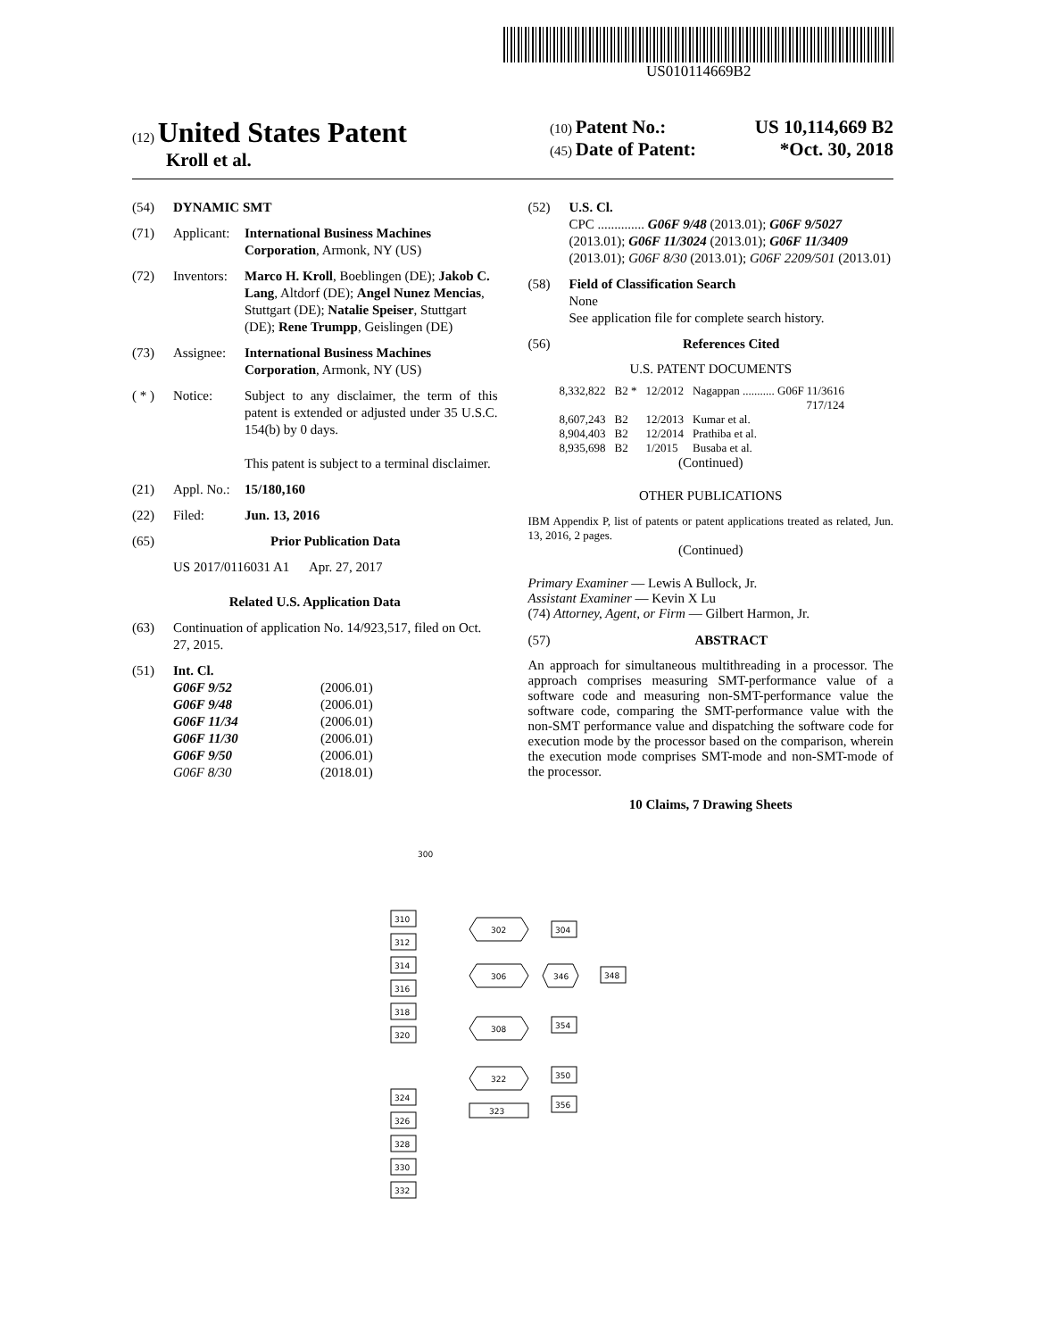US010114669B2
(12) United States Patent
Kroll et al.
(10) Patent No.: US 10,114,669 B2
(45) Date of Patent: *Oct. 30, 2018
(54) DYNAMIC SMT
(71) Applicant: International Business Machines Corporation, Armonk, NY (US)
(72) Inventors: Marco H. Kroll, Boeblingen (DE); Jakob C. Lang, Altdorf (DE); Angel Nunez Mencias, Stuttgart (DE); Natalie Speiser, Stuttgart (DE); Rene Trumpp, Geislingen (DE)
(73) Assignee: International Business Machines Corporation, Armonk, NY (US)
( * ) Notice: Subject to any disclaimer, the term of this patent is extended or adjusted under 35 U.S.C. 154(b) by 0 days.
This patent is subject to a terminal disclaimer.
(21) Appl. No.: 15/180,160
(22) Filed: Jun. 13, 2016
(65) Prior Publication Data
US 2017/0116031 A1 Apr. 27, 2017
Related U.S. Application Data
(63) Continuation of application No. 14/923,517, filed on Oct. 27, 2015.
(51) Int. Cl.
| G06F 9/52 | (2006.01) |
| G06F 9/48 | (2006.01) |
| G06F 11/34 | (2006.01) |
| G06F 11/30 | (2006.01) |
| G06F 9/50 | (2006.01) |
| G06F 8/30 | (2018.01) |
(52) U.S. Cl.
CPC .............. G06F 9/48 (2013.01); G06F 9/5027 (2013.01); G06F 11/3024 (2013.01); G06F 11/3409 (2013.01); G06F 8/30 (2013.01); G06F 2209/501 (2013.01)
(58) Field of Classification Search
None
See application file for complete search history.
(56) References Cited
U.S. PATENT DOCUMENTS
| 8,332,822 | B2 * | 12/2012 | Nagappan ........... G06F 11/3616 |
| | | | 717/124 |
| 8,607,243 | B2 | 12/2013 | Kumar et al. |
| 8,904,403 | B2 | 12/2014 | Prathiba et al. |
| 8,935,698 | B2 | 1/2015 | Busaba et al. |
(Continued)
OTHER PUBLICATIONS
IBM Appendix P, list of patents or patent applications treated as related, Jun. 13, 2016, 2 pages.
(Continued)
Primary Examiner — Lewis A Bullock, Jr.
Assistant Examiner — Kevin X Lu
(74) Attorney, Agent, or Firm — Gilbert Harmon, Jr.
(57) ABSTRACT
An approach for simultaneous multithreading in a processor. The approach comprises measuring SMT-performance value of a software code and measuring non-SMT-performance value the software code, comparing the SMT-performance value with the non-SMT performance value and dispatching the software code for execution mode by the processor based on the comparison, wherein the execution mode comprises SMT-mode and non-SMT-mode of the processor.
10 Claims, 7 Drawing Sheets
300
310
312
314
316
318
320
324
326
328
330
332
302
304
306
346
348
308
354
322
350
356
323